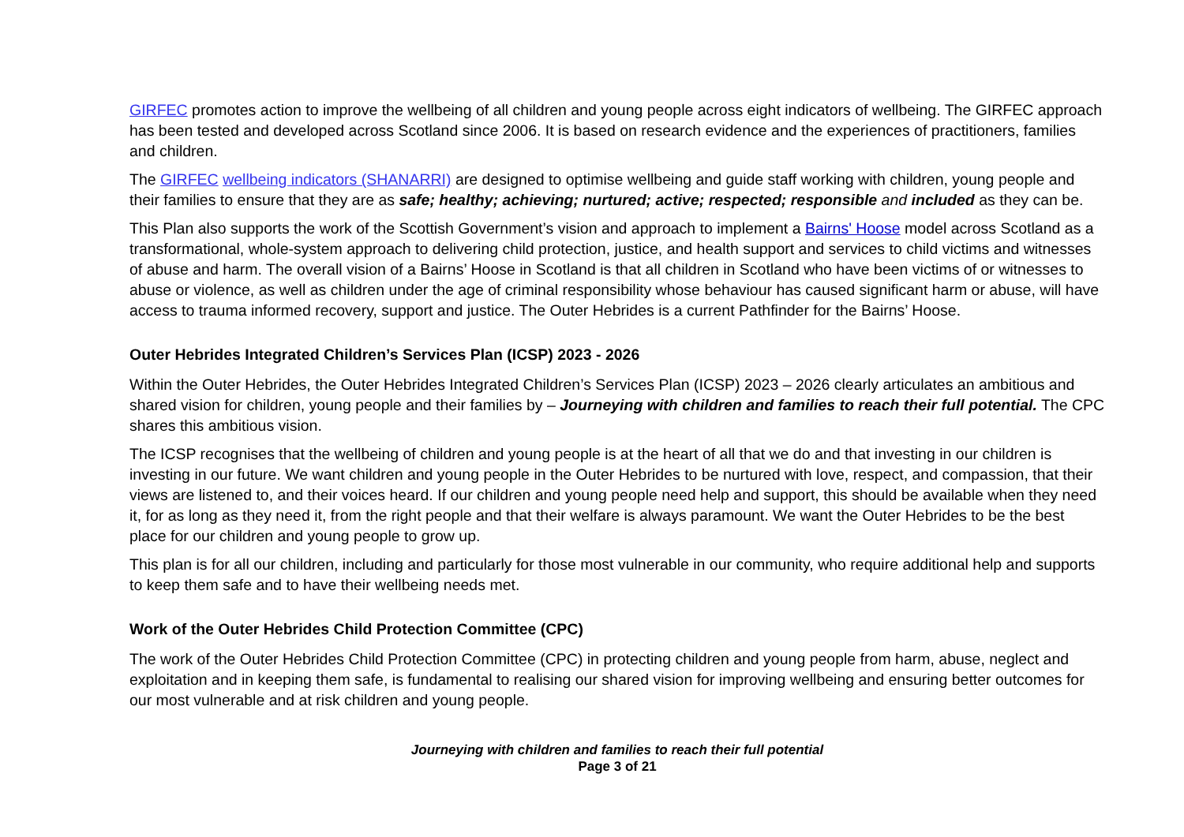GIRFEC promotes action to improve the wellbeing of all children and young people across eight indicators of wellbeing. The GIRFEC approach has been tested and developed across Scotland since 2006. It is based on research evidence and the experiences of practitioners, families and children.
The GIRFEC wellbeing indicators (SHANARRI) are designed to optimise wellbeing and guide staff working with children, young people and their families to ensure that they are as safe; healthy; achieving; nurtured; active; respected; responsible and included as they can be.
This Plan also supports the work of the Scottish Government’s vision and approach to implement a Bairns' Hoose model across Scotland as a transformational, whole-system approach to delivering child protection, justice, and health support and services to child victims and witnesses of abuse and harm. The overall vision of a Bairns’ Hoose in Scotland is that all children in Scotland who have been victims of or witnesses to abuse or violence, as well as children under the age of criminal responsibility whose behaviour has caused significant harm or abuse, will have access to trauma informed recovery, support and justice. The Outer Hebrides is a current Pathfinder for the Bairns’ Hoose.
Outer Hebrides Integrated Children’s Services Plan (ICSP) 2023 - 2026
Within the Outer Hebrides, the Outer Hebrides Integrated Children’s Services Plan (ICSP) 2023 – 2026 clearly articulates an ambitious and shared vision for children, young people and their families by – Journeying with children and families to reach their full potential. The CPC shares this ambitious vision.
The ICSP recognises that the wellbeing of children and young people is at the heart of all that we do and that investing in our children is investing in our future. We want children and young people in the Outer Hebrides to be nurtured with love, respect, and compassion, that their views are listened to, and their voices heard. If our children and young people need help and support, this should be available when they need it, for as long as they need it, from the right people and that their welfare is always paramount. We want the Outer Hebrides to be the best place for our children and young people to grow up.
This plan is for all our children, including and particularly for those most vulnerable in our community, who require additional help and supports to keep them safe and to have their wellbeing needs met.
Work of the Outer Hebrides Child Protection Committee (CPC)
The work of the Outer Hebrides Child Protection Committee (CPC) in protecting children and young people from harm, abuse, neglect and exploitation and in keeping them safe, is fundamental to realising our shared vision for improving wellbeing and ensuring better outcomes for our most vulnerable and at risk children and young people.
Journeying with children and families to reach their full potential
Page 3 of 21